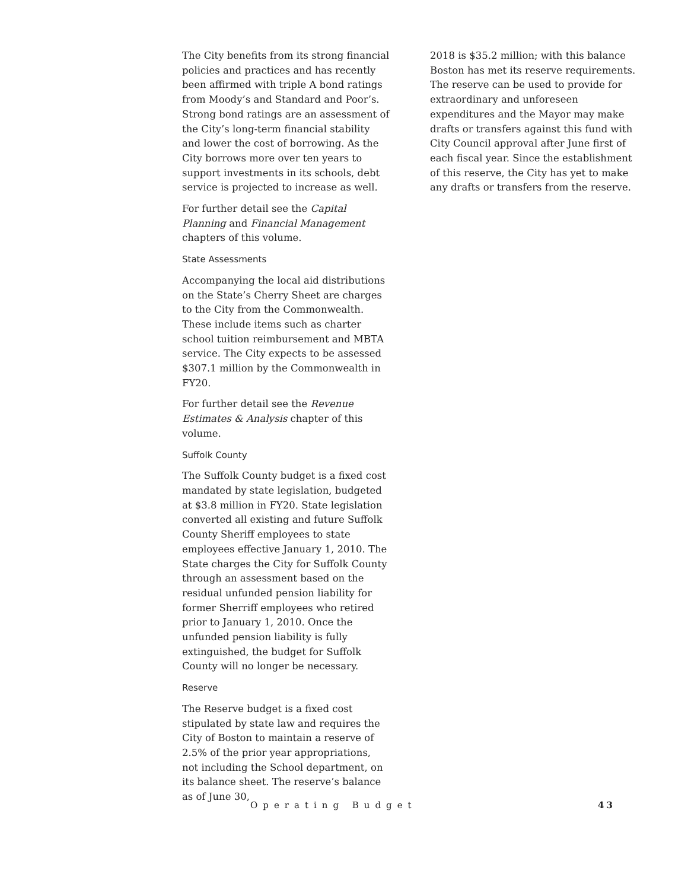The City benefits from its strong financial policies and practices and has recently been affirmed with triple A bond ratings from Moody’s and Standard and Poor’s. Strong bond ratings are an assessment of the City’s long-term financial stability and lower the cost of borrowing. As the City borrows more over ten years to support investments in its schools, debt service is projected to increase as well.
For further detail see the Capital Planning and Financial Management chapters of this volume.
State Assessments
Accompanying the local aid distributions on the State’s Cherry Sheet are charges to the City from the Commonwealth. These include items such as charter school tuition reimbursement and MBTA service. The City expects to be assessed $307.1 million by the Commonwealth in FY20.
For further detail see the Revenue Estimates & Analysis chapter of this volume.
Suffolk County
The Suffolk County budget is a fixed cost mandated by state legislation, budgeted at $3.8 million in FY20. State legislation converted all existing and future Suffolk County Sheriff employees to state employees effective January 1, 2010. The State charges the City for Suffolk County through an assessment based on the residual unfunded pension liability for former Sherriff employees who retired prior to January 1, 2010. Once the unfunded pension liability is fully extinguished, the budget for Suffolk County will no longer be necessary.
Reserve
The Reserve budget is a fixed cost stipulated by state law and requires the City of Boston to maintain a reserve of 2.5% of the prior year appropriations, not including the School department, on its balance sheet. The reserve’s balance as of June 30,
2018 is $35.2 million; with this balance Boston has met its reserve requirements. The reserve can be used to provide for extraordinary and unforeseen expenditures and the Mayor may make drafts or transfers against this fund with City Council approval after June first of each fiscal year. Since the establishment of this reserve, the City has yet to make any drafts or transfers from the reserve.
Operating Budget 43